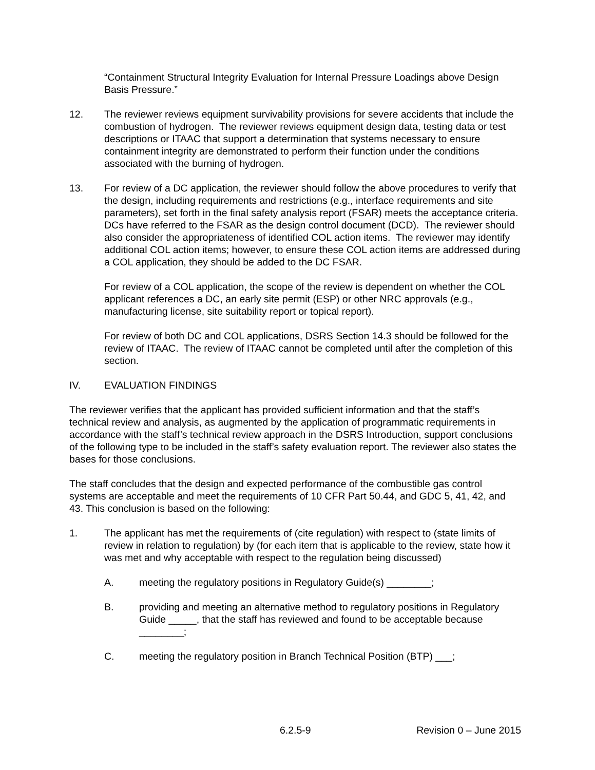“Containment Structural Integrity Evaluation for Internal Pressure Loadings above Design Basis Pressure.”
12. The reviewer reviews equipment survivability provisions for severe accidents that include the combustion of hydrogen. The reviewer reviews equipment design data, testing data or test descriptions or ITAAC that support a determination that systems necessary to ensure containment integrity are demonstrated to perform their function under the conditions associated with the burning of hydrogen.
13. For review of a DC application, the reviewer should follow the above procedures to verify that the design, including requirements and restrictions (e.g., interface requirements and site parameters), set forth in the final safety analysis report (FSAR) meets the acceptance criteria. DCs have referred to the FSAR as the design control document (DCD). The reviewer should also consider the appropriateness of identified COL action items. The reviewer may identify additional COL action items; however, to ensure these COL action items are addressed during a COL application, they should be added to the DC FSAR.
For review of a COL application, the scope of the review is dependent on whether the COL applicant references a DC, an early site permit (ESP) or other NRC approvals (e.g., manufacturing license, site suitability report or topical report).
For review of both DC and COL applications, DSRS Section 14.3 should be followed for the review of ITAAC. The review of ITAAC cannot be completed until after the completion of this section.
IV. EVALUATION FINDINGS
The reviewer verifies that the applicant has provided sufficient information and that the staff’s technical review and analysis, as augmented by the application of programmatic requirements in accordance with the staff’s technical review approach in the DSRS Introduction, support conclusions of the following type to be included in the staff’s safety evaluation report. The reviewer also states the bases for those conclusions.
The staff concludes that the design and expected performance of the combustible gas control systems are acceptable and meet the requirements of 10 CFR Part 50.44, and GDC 5, 41, 42, and 43. This conclusion is based on the following:
1. The applicant has met the requirements of (cite regulation) with respect to (state limits of review in relation to regulation) by (for each item that is applicable to the review, state how it was met and why acceptable with respect to the regulation being discussed)
A. meeting the regulatory positions in Regulatory Guide(s) ________;
B. providing and meeting an alternative method to regulatory positions in Regulatory Guide _____, that the staff has reviewed and found to be acceptable because ________;
C. meeting the regulatory position in Branch Technical Position (BTP) ___;
6.2.5-9 Revision 0 – June 2015